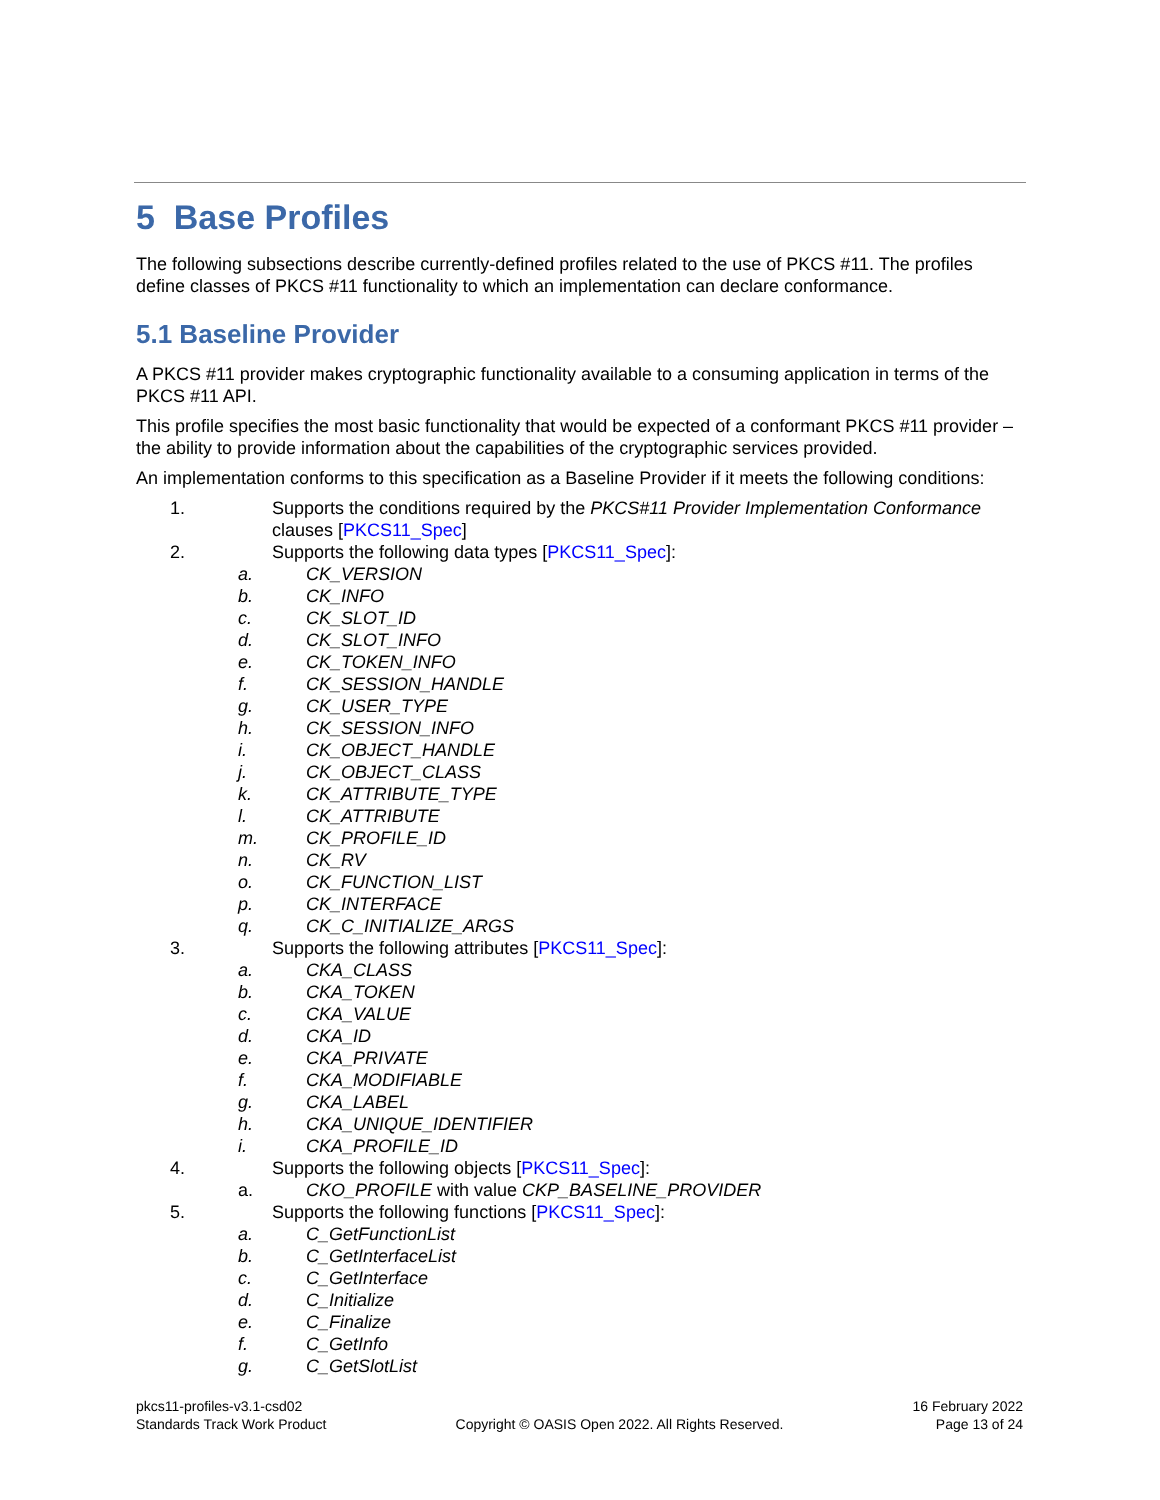5 Base Profiles
The following subsections describe currently-defined profiles related to the use of PKCS #11. The profiles define classes of PKCS #11 functionality to which an implementation can declare conformance.
5.1 Baseline Provider
A PKCS #11 provider makes cryptographic functionality available to a consuming application in terms of the PKCS #11 API.
This profile specifies the most basic functionality that would be expected of a conformant PKCS #11 provider – the ability to provide information about the capabilities of the cryptographic services provided.
An implementation conforms to this specification as a Baseline Provider if it meets the following conditions:
1. Supports the conditions required by the PKCS#11 Provider Implementation Conformance clauses [PKCS11_Spec]
2. Supports the following data types [PKCS11_Spec]:
a. CK_VERSION
b. CK_INFO
c. CK_SLOT_ID
d. CK_SLOT_INFO
e. CK_TOKEN_INFO
f. CK_SESSION_HANDLE
g. CK_USER_TYPE
h. CK_SESSION_INFO
i. CK_OBJECT_HANDLE
j. CK_OBJECT_CLASS
k. CK_ATTRIBUTE_TYPE
l. CK_ATTRIBUTE
m. CK_PROFILE_ID
n. CK_RV
o. CK_FUNCTION_LIST
p. CK_INTERFACE
q. CK_C_INITIALIZE_ARGS
3. Supports the following attributes [PKCS11_Spec]:
a. CKA_CLASS
b. CKA_TOKEN
c. CKA_VALUE
d. CKA_ID
e. CKA_PRIVATE
f. CKA_MODIFIABLE
g. CKA_LABEL
h. CKA_UNIQUE_IDENTIFIER
i. CKA_PROFILE_ID
4. Supports the following objects [PKCS11_Spec]:
a. CKO_PROFILE with value CKP_BASELINE_PROVIDER
5. Supports the following functions [PKCS11_Spec]:
a. C_GetFunctionList
b. C_GetInterfaceList
c. C_GetInterface
d. C_Initialize
e. C_Finalize
f. C_GetInfo
g. C_GetSlotList
pkcs11-profiles-v3.1-csd02
Standards Track Work Product
Copyright © OASIS Open 2022. All Rights Reserved.
16 February 2022
Page 13 of 24